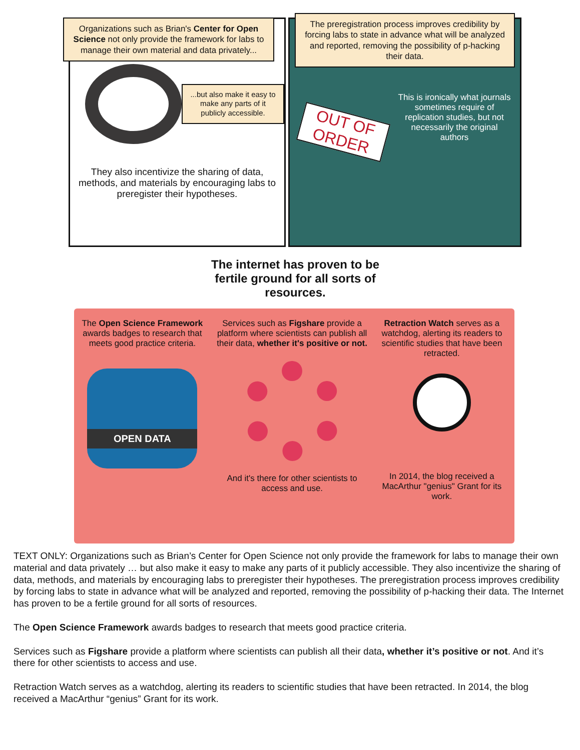Organizations such as Brian's Center for Open Science not only provide the framework for labs to manage their own material and data privately...
...but also make it easy to make any parts of it publicly accessible.
They also incentivize the sharing of data, methods, and materials by encouraging labs to preregister their hypotheses.
The preregistration process improves credibility by forcing labs to state in advance what will be analyzed and reported, removing the possibility of p-hacking their data.
OUT OF ORDER
This is ironically what journals sometimes require of replication studies, but not necessarily the original authors
The internet has proven to be fertile ground for all sorts of resources.
The Open Science Framework awards badges to research that meets good practice criteria.
OPEN DATA
Services such as Figshare provide a platform where scientists can publish all their data, whether it's positive or not.
And it's there for other scientists to access and use.
Retraction Watch serves as a watchdog, alerting its readers to scientific studies that have been retracted.
In 2014, the blog received a MacArthur "genius" Grant for its work.
TEXT ONLY: Organizations such as Brian’s Center for Open Science not only provide the framework for labs to manage their own material and data privately … but also make it easy to make any parts of it publicly accessible. They also incentivize the sharing of data, methods, and materials by encouraging labs to preregister their hypotheses. The preregistration process improves credibility by forcing labs to state in advance what will be analyzed and reported, removing the possibility of p-hacking their data. The Internet has proven to be a fertile ground for all sorts of resources.
The Open Science Framework awards badges to research that meets good practice criteria.
Services such as Figshare provide a platform where scientists can publish all their data, whether it’s positive or not. And it’s there for other scientists to access and use.
Retraction Watch serves as a watchdog, alerting its readers to scientific studies that have been retracted. In 2014, the blog received a MacArthur “genius” Grant for its work.